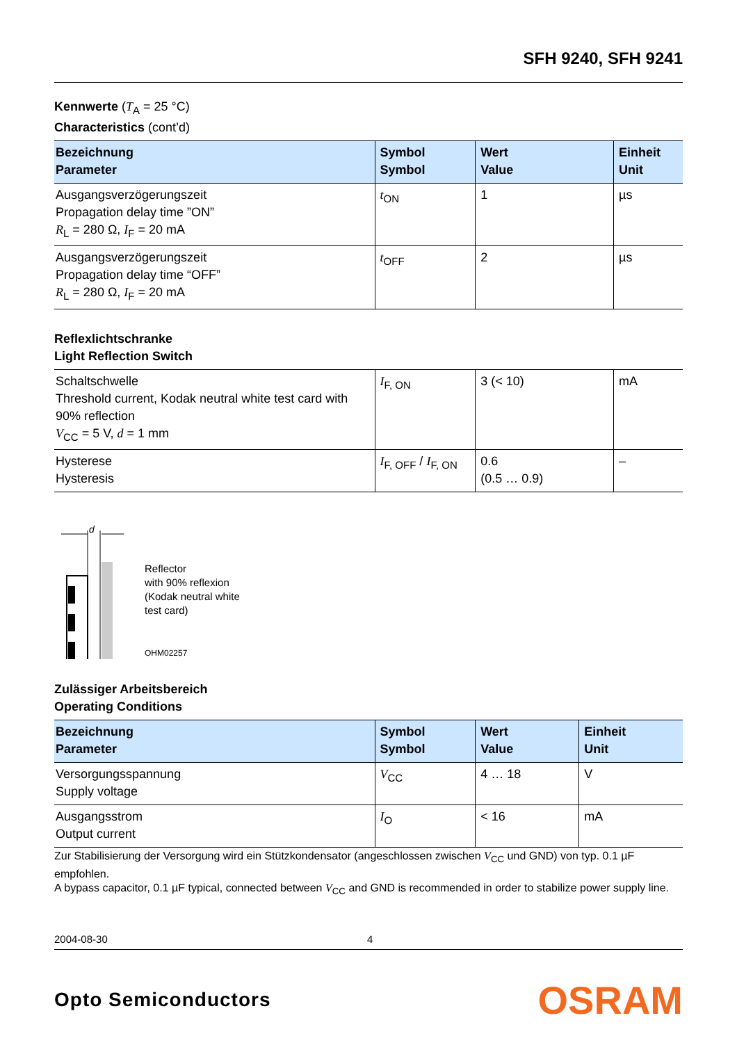SFH 9240, SFH 9241
Kennwerte (T<sub>A</sub> = 25 °C)
Characteristics (cont’d)
| Bezeichnung Parameter | Symbol Symbol | Wert Value | Einheit Unit |
| --- | --- | --- | --- |
| Ausgangsverzögerungszeit Propagation delay time ”ON” R<sub>L</sub> = 280 Ω, I<sub>F</sub> = 20 mA | t<sub>ON</sub> | 1 | µs |
| Ausgangsverzögerungszeit Propagation delay time “OFF” R<sub>L</sub> = 280 Ω, I<sub>F</sub> = 20 mA | t<sub>OFF</sub> | 2 | µs |
Reflexlichtschranke
Light Reflection Switch
| Schaltschwelle Threshold current, Kodak neutral white test card with 90% reflection V<sub>CC</sub> = 5 V, d = 1 mm | I<sub>F, ON</sub> | 3 (< 10) | mA |
| Hysterese Hysteresis | I<sub>F, OFF</sub> / I<sub>F, ON</sub> | 0.6 (0.5 … 0.9) | – |
d
Reflector
with 90% reflexion
(Kodak neutral white
test card)
OHM02257
Zulässiger Arbeitsbereich
Operating Conditions
| Bezeichnung Parameter | Symbol Symbol | Wert Value | Einheit Unit |
| --- | --- | --- | --- |
| Versorgungsspannung Supply voltage | V<sub>CC</sub> | 4 … 18 | V |
| Ausgangsstrom Output current | I<sub>O</sub> | < 16 | mA |
Zur Stabilisierung der Versorgung wird ein Stützkondensator (angeschlossen zwischen V<sub>CC</sub> und GND) von typ. 0.1 µF empfohlen.
A bypass capacitor, 0.1 µF typical, connected between V<sub>CC</sub> and GND is recommended in order to stabilize power supply line.
2004-08-30 4
Opto Semiconductors OSRAM